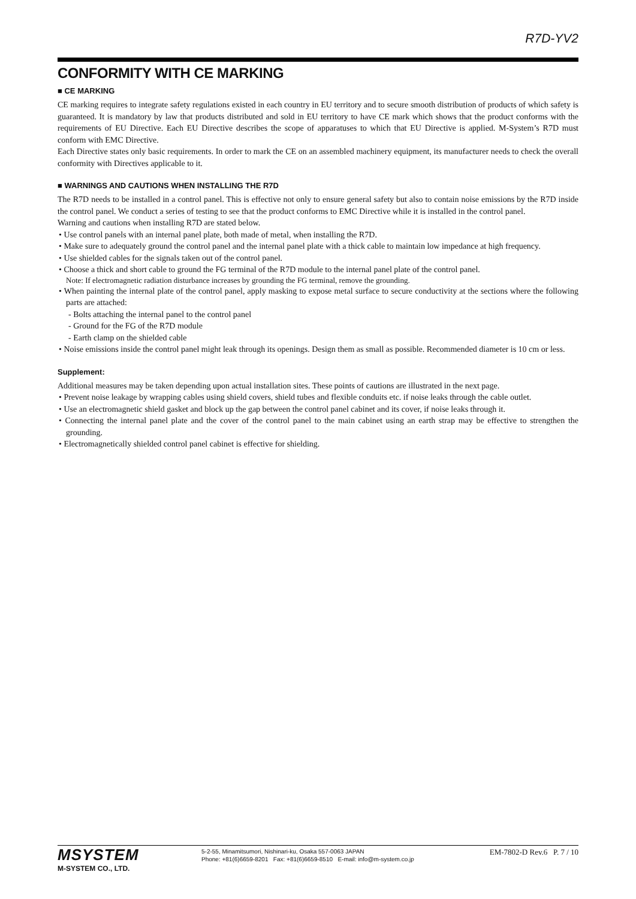R7D-YV2
CONFORMITY WITH CE MARKING
■ CE MARKING
CE marking requires to integrate safety regulations existed in each country in EU territory and to secure smooth distribution of products of which safety is guaranteed. It is mandatory by law that products distributed and sold in EU territory to have CE mark which shows that the product conforms with the requirements of EU Directive. Each EU Directive describes the scope of apparatuses to which that EU Directive is applied. M-System’s R7D must conform with EMC Directive.
Each Directive states only basic requirements. In order to mark the CE on an assembled machinery equipment, its manufacturer needs to check the overall conformity with Directives applicable to it.
■ WARNINGS AND CAUTIONS WHEN INSTALLING THE R7D
The R7D needs to be installed in a control panel. This is effective not only to ensure general safety but also to contain noise emissions by the R7D inside the control panel. We conduct a series of testing to see that the product conforms to EMC Directive while it is installed in the control panel.
Warning and cautions when installing R7D are stated below.
• Use control panels with an internal panel plate, both made of metal, when installing the R7D.
• Make sure to adequately ground the control panel and the internal panel plate with a thick cable to maintain low impedance at high frequency.
• Use shielded cables for the signals taken out of the control panel.
• Choose a thick and short cable to ground the FG terminal of the R7D module to the internal panel plate of the control panel.
Note: If electromagnetic radiation disturbance increases by grounding the FG terminal, remove the grounding.
• When painting the internal plate of the control panel, apply masking to expose metal surface to secure conductivity at the sections where the following parts are attached:
- Bolts attaching the internal panel to the control panel
- Ground for the FG of the R7D module
- Earth clamp on the shielded cable
• Noise emissions inside the control panel might leak through its openings. Design them as small as possible. Recommended diameter is 10 cm or less.
Supplement:
Additional measures may be taken depending upon actual installation sites. These points of cautions are illustrated in the next page.
• Prevent noise leakage by wrapping cables using shield covers, shield tubes and flexible conduits etc. if noise leaks through the cable outlet.
• Use an electromagnetic shield gasket and block up the gap between the control panel cabinet and its cover, if noise leaks through it.
• Connecting the internal panel plate and the cover of the control panel to the main cabinet using an earth strap may be effective to strengthen the grounding.
• Electromagnetically shielded control panel cabinet is effective for shielding.
MSYSTEM
M-SYSTEM CO., LTD.
5-2-55, Minamitsumori, Nishinari-ku, Osaka 557-0063 JAPAN
Phone: +81(6)6659-8201 Fax: +81(6)6659-8510 E-mail: info@m-system.co.jp
EM-7802-D Rev.6 P. 7 / 10